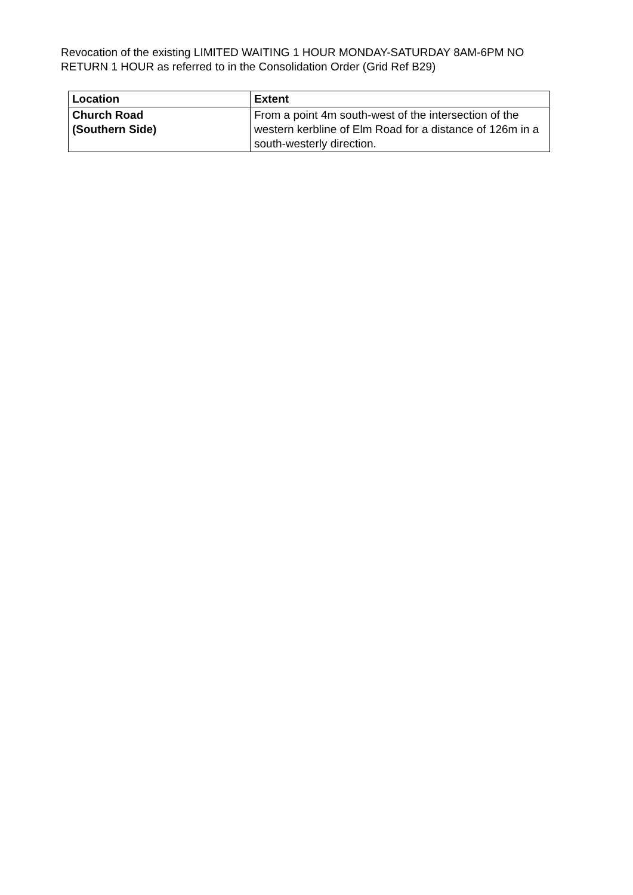Revocation of the existing LIMITED WAITING 1 HOUR MONDAY-SATURDAY 8AM-6PM NO RETURN 1 HOUR as referred to in the Consolidation Order (Grid Ref B29)
| Location | Extent |
| --- | --- |
| Church Road (Southern Side) | From a point 4m south-west of the intersection of the western kerbline of Elm Road for a distance of 126m in a south-westerly direction. |